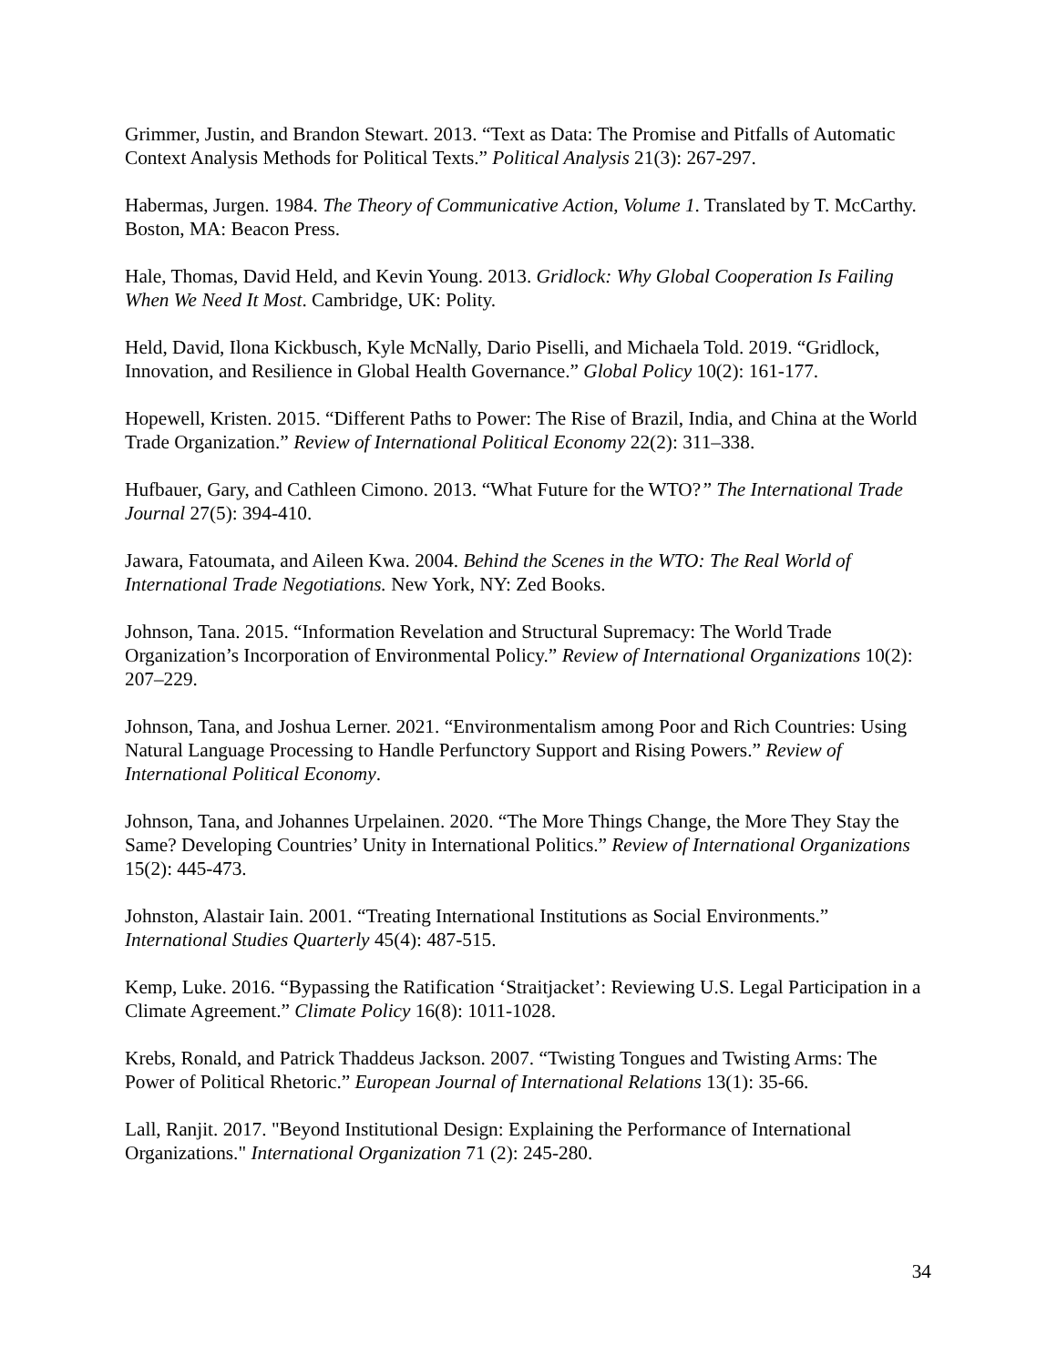Grimmer, Justin, and Brandon Stewart. 2013. “Text as Data: The Promise and Pitfalls of Automatic Context Analysis Methods for Political Texts.” Political Analysis 21(3): 267-297.
Habermas, Jurgen. 1984. The Theory of Communicative Action, Volume 1. Translated by T. McCarthy. Boston, MA: Beacon Press.
Hale, Thomas, David Held, and Kevin Young. 2013. Gridlock: Why Global Cooperation Is Failing When We Need It Most. Cambridge, UK: Polity.
Held, David, Ilona Kickbusch, Kyle McNally, Dario Piselli, and Michaela Told. 2019. “Gridlock, Innovation, and Resilience in Global Health Governance.” Global Policy 10(2): 161-177.
Hopewell, Kristen. 2015. “Different Paths to Power: The Rise of Brazil, India, and China at the World Trade Organization.” Review of International Political Economy 22(2): 311–338.
Hufbauer, Gary, and Cathleen Cimono. 2013. “What Future for the WTO?” The International Trade Journal 27(5): 394-410.
Jawara, Fatoumata, and Aileen Kwa. 2004. Behind the Scenes in the WTO: The Real World of International Trade Negotiations. New York, NY: Zed Books.
Johnson, Tana. 2015. “Information Revelation and Structural Supremacy: The World Trade Organization’s Incorporation of Environmental Policy.” Review of International Organizations 10(2): 207–229.
Johnson, Tana, and Joshua Lerner. 2021. “Environmentalism among Poor and Rich Countries: Using Natural Language Processing to Handle Perfunctory Support and Rising Powers.” Review of International Political Economy.
Johnson, Tana, and Johannes Urpelainen. 2020. “The More Things Change, the More They Stay the Same? Developing Countries’ Unity in International Politics.” Review of International Organizations 15(2): 445-473.
Johnston, Alastair Iain. 2001. “Treating International Institutions as Social Environments.” International Studies Quarterly 45(4): 487-515.
Kemp, Luke. 2016. “Bypassing the Ratification ‘Straitjacket’: Reviewing U.S. Legal Participation in a Climate Agreement.” Climate Policy 16(8): 1011-1028.
Krebs, Ronald, and Patrick Thaddeus Jackson. 2007. “Twisting Tongues and Twisting Arms: The Power of Political Rhetoric.” European Journal of International Relations 13(1): 35-66.
Lall, Ranjit. 2017. "Beyond Institutional Design: Explaining the Performance of International Organizations." International Organization 71 (2): 245-280.
34